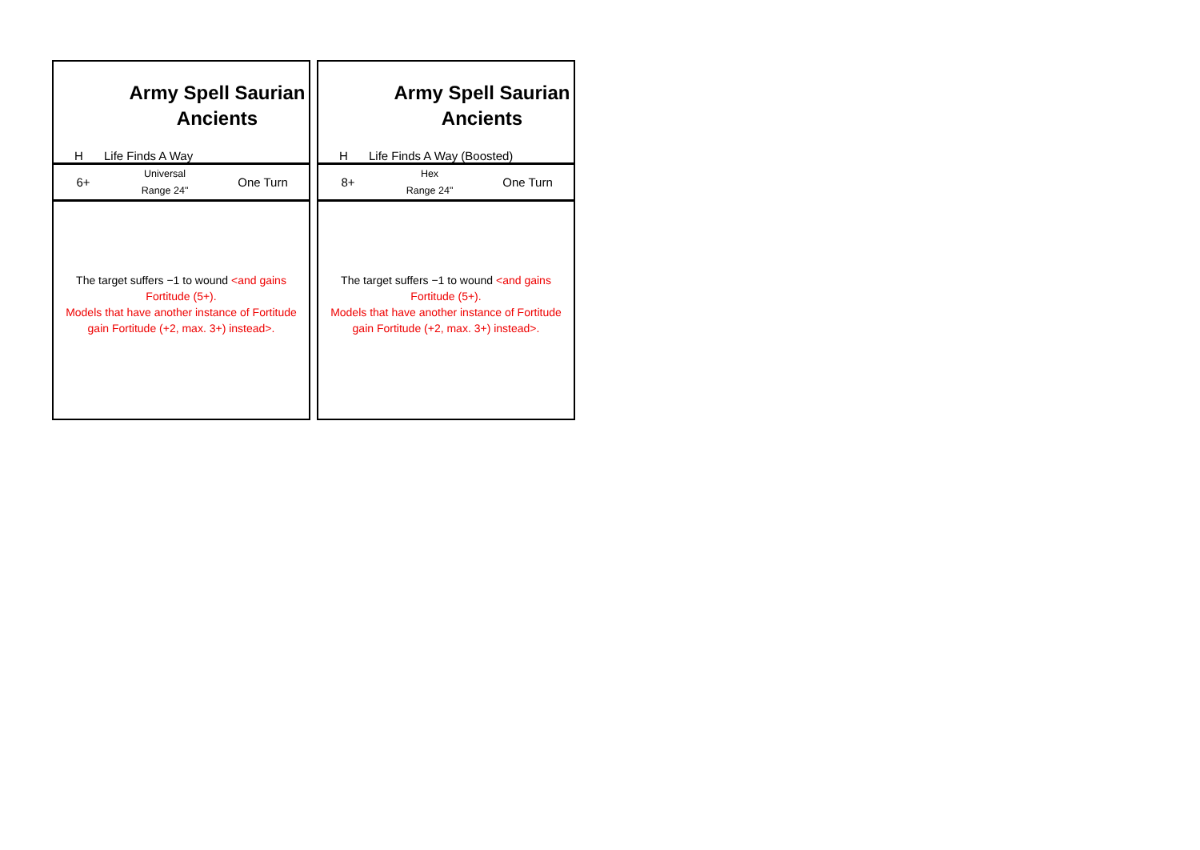Army Spell Saurian
Ancients
H Life Finds A Way
6+
Universal
Range 24"
One Turn
The target suffers −1 to wound <and gains Fortitude (5+).
Models that have another instance of Fortitude gain Fortitude (+2, max. 3+) instead>.
Army Spell Saurian
Ancients
H Life Finds A Way (Boosted)
8+
Hex
Range 24"
One Turn
The target suffers −1 to wound <and gains Fortitude (5+).
Models that have another instance of Fortitude gain Fortitude (+2, max. 3+) instead>.